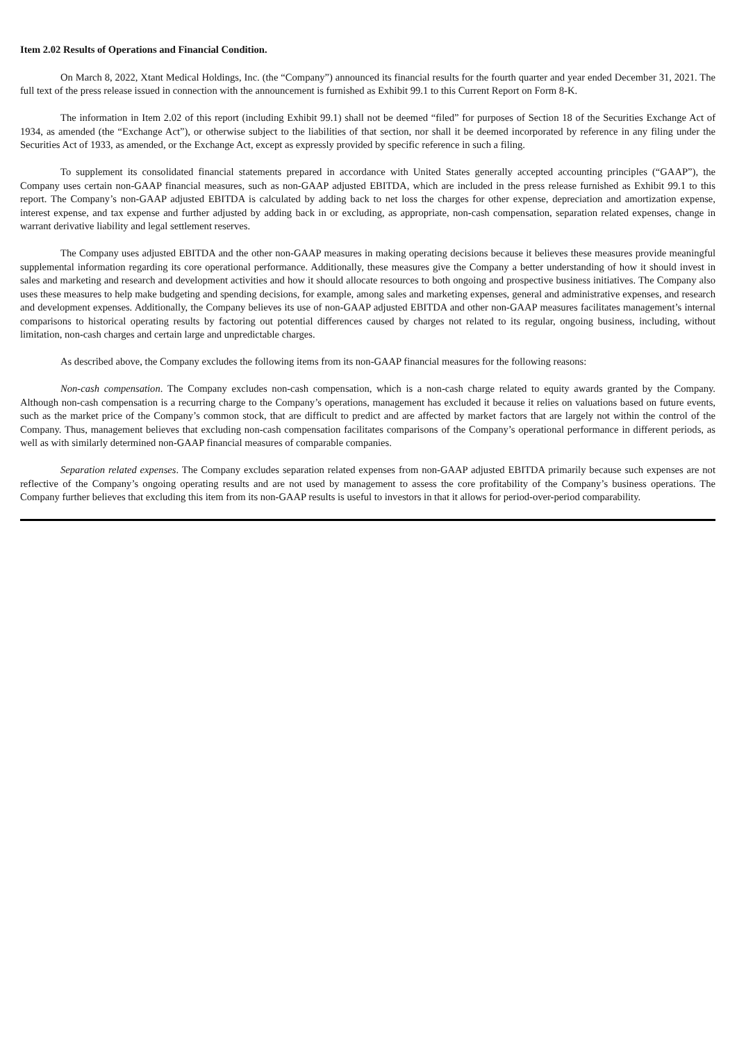Item 2.02 Results of Operations and Financial Condition.
On March 8, 2022, Xtant Medical Holdings, Inc. (the “Company”) announced its financial results for the fourth quarter and year ended December 31, 2021. The full text of the press release issued in connection with the announcement is furnished as Exhibit 99.1 to this Current Report on Form 8-K.
The information in Item 2.02 of this report (including Exhibit 99.1) shall not be deemed “filed” for purposes of Section 18 of the Securities Exchange Act of 1934, as amended (the “Exchange Act”), or otherwise subject to the liabilities of that section, nor shall it be deemed incorporated by reference in any filing under the Securities Act of 1933, as amended, or the Exchange Act, except as expressly provided by specific reference in such a filing.
To supplement its consolidated financial statements prepared in accordance with United States generally accepted accounting principles (“GAAP”), the Company uses certain non-GAAP financial measures, such as non-GAAP adjusted EBITDA, which are included in the press release furnished as Exhibit 99.1 to this report. The Company’s non-GAAP adjusted EBITDA is calculated by adding back to net loss the charges for other expense, depreciation and amortization expense, interest expense, and tax expense and further adjusted by adding back in or excluding, as appropriate, non-cash compensation, separation related expenses, change in warrant derivative liability and legal settlement reserves.
The Company uses adjusted EBITDA and the other non-GAAP measures in making operating decisions because it believes these measures provide meaningful supplemental information regarding its core operational performance. Additionally, these measures give the Company a better understanding of how it should invest in sales and marketing and research and development activities and how it should allocate resources to both ongoing and prospective business initiatives. The Company also uses these measures to help make budgeting and spending decisions, for example, among sales and marketing expenses, general and administrative expenses, and research and development expenses. Additionally, the Company believes its use of non-GAAP adjusted EBITDA and other non-GAAP measures facilitates management’s internal comparisons to historical operating results by factoring out potential differences caused by charges not related to its regular, ongoing business, including, without limitation, non-cash charges and certain large and unpredictable charges.
As described above, the Company excludes the following items from its non-GAAP financial measures for the following reasons:
Non-cash compensation. The Company excludes non-cash compensation, which is a non-cash charge related to equity awards granted by the Company. Although non-cash compensation is a recurring charge to the Company’s operations, management has excluded it because it relies on valuations based on future events, such as the market price of the Company’s common stock, that are difficult to predict and are affected by market factors that are largely not within the control of the Company. Thus, management believes that excluding non-cash compensation facilitates comparisons of the Company’s operational performance in different periods, as well as with similarly determined non-GAAP financial measures of comparable companies.
Separation related expenses. The Company excludes separation related expenses from non-GAAP adjusted EBITDA primarily because such expenses are not reflective of the Company’s ongoing operating results and are not used by management to assess the core profitability of the Company’s business operations. The Company further believes that excluding this item from its non-GAAP results is useful to investors in that it allows for period-over-period comparability.